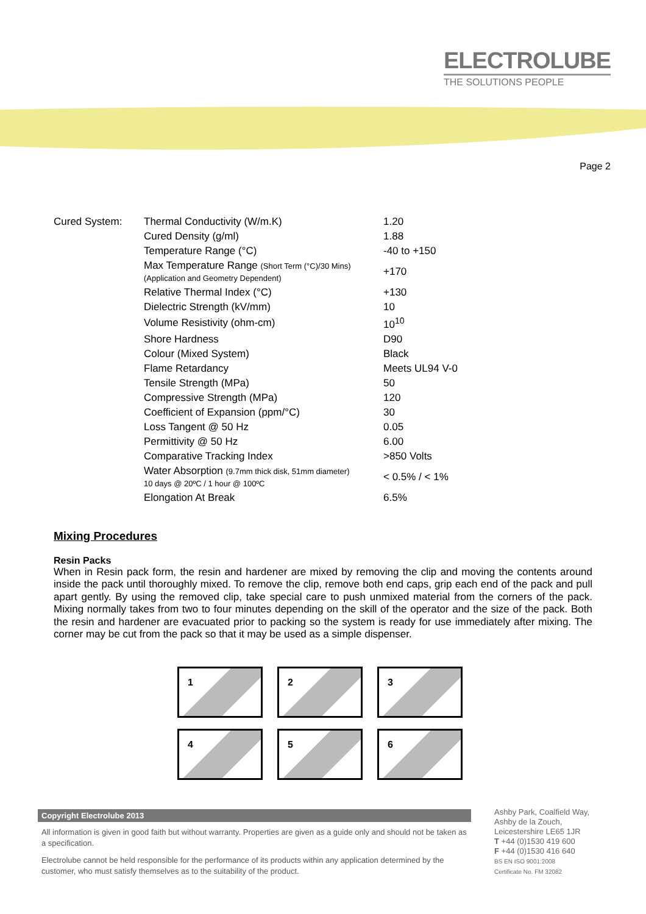ELECTROLUBE
THE SOLUTIONS PEOPLE
Page 2
| Cured System: | Thermal Conductivity (W/m.K) | 1.20 |
| | Cured Density (g/ml) | 1.88 |
| | Temperature Range (°C) | -40 to +150 |
| | Max Temperature Range (Short Term (°C)/30 Mins) (Application and Geometry Dependent) | +170 |
| | Relative Thermal Index (°C) | +130 |
| | Dielectric Strength (kV/mm) | 10 |
| | Volume Resistivity (ohm-cm) | 10<sup>10</sup> |
| | Shore Hardness | D90 |
| | Colour (Mixed System) | Black |
| | Flame Retardancy | Meets UL94 V-0 |
| | Tensile Strength (MPa) | 50 |
| | Compressive Strength (MPa) | 120 |
| | Coefficient of Expansion (ppm/°C) | 30 |
| | Loss Tangent @ 50 Hz | 0.05 |
| | Permittivity @ 50 Hz | 6.00 |
| | Comparative Tracking Index | >850 Volts |
| | Water Absorption (9.7mm thick disk, 51mm diameter) 10 days @ 20ºC / 1 hour @ 100ºC | < 0.5% / < 1% |
| | Elongation At Break | 6.5% |
Mixing Procedures
Resin Packs
When in Resin pack form, the resin and hardener are mixed by removing the clip and moving the contents around inside the pack until thoroughly mixed. To remove the clip, remove both end caps, grip each end of the pack and pull apart gently. By using the removed clip, take special care to push unmixed material from the corners of the pack. Mixing normally takes from two to four minutes depending on the skill of the operator and the size of the pack. Both the resin and hardener are evacuated prior to packing so the system is ready for use immediately after mixing. The corner may be cut from the pack so that it may be used as a simple dispenser.
1
2
3
4
5
6
Copyright Electrolube 2013
All information is given in good faith but without warranty. Properties are given as a guide only and should not be taken as a specification.
Electrolube cannot be held responsible for the performance of its products within any application determined by the customer, who must satisfy themselves as to the suitability of the product.
Ashby Park, Coalfield Way,
Ashby de la Zouch,
Leicestershire LE65 1JR
T +44 (0)1530 419 600
F +44 (0)1530 416 640
BS EN ISO 9001:2008
Certificate No. FM 32082